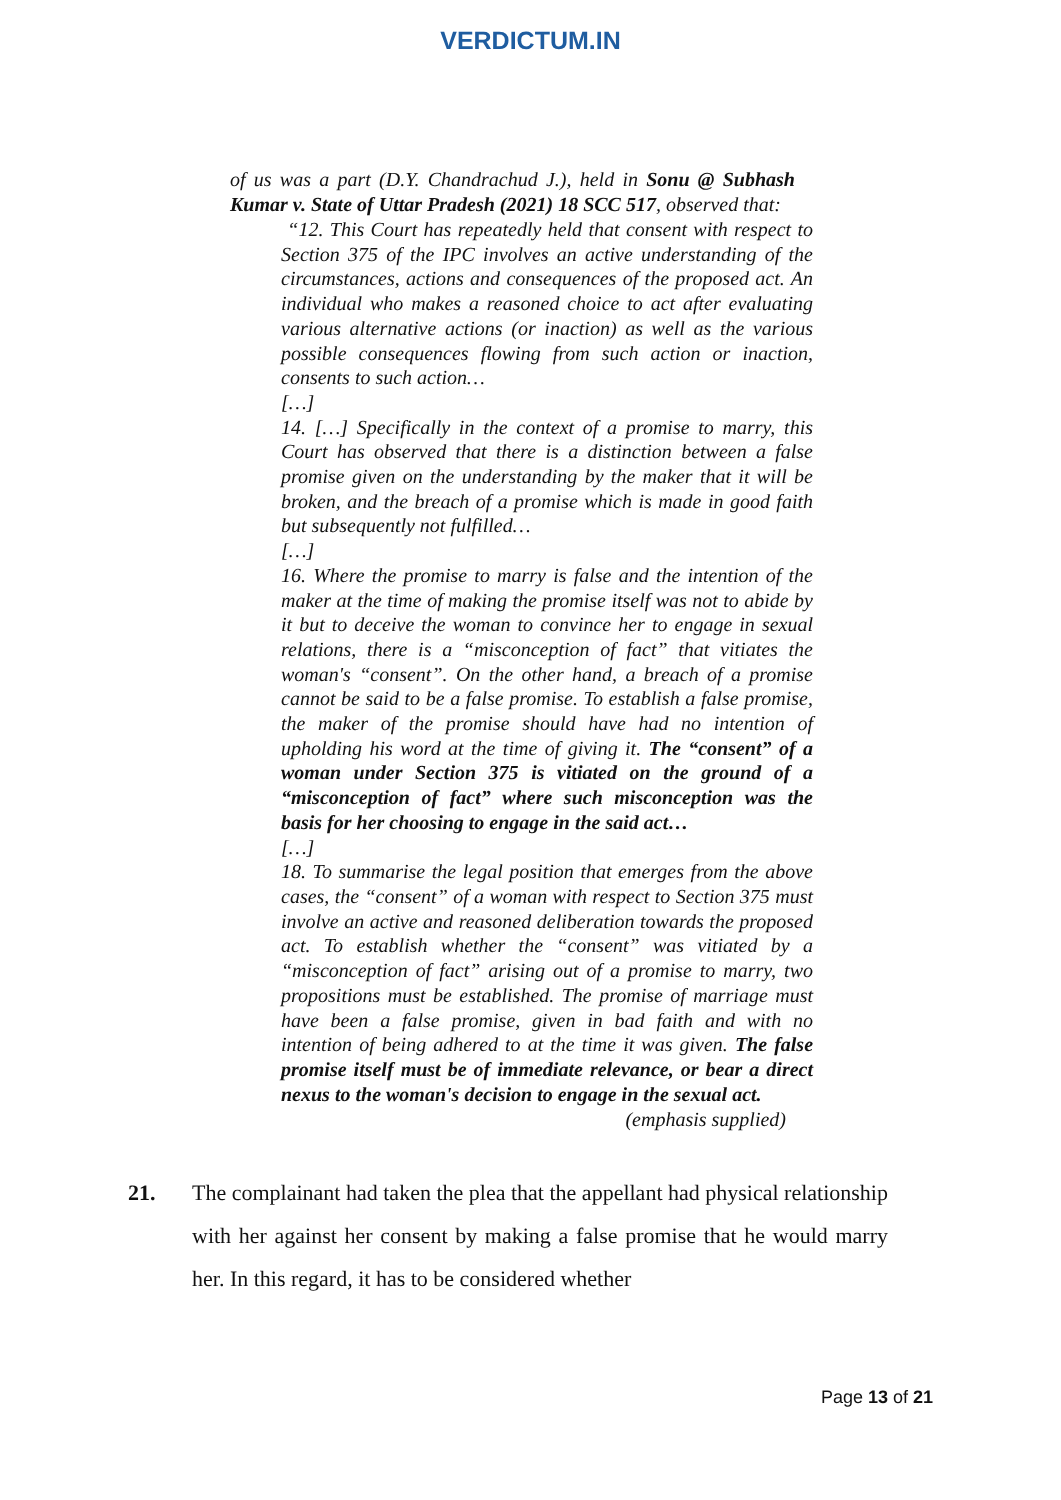VERDICTUM.IN
of us was a part (D.Y. Chandrachud J.), held in Sonu @ Subhash Kumar v. State of Uttar Pradesh (2021) 18 SCC 517, observed that:
“12. This Court has repeatedly held that consent with respect to Section 375 of the IPC involves an active understanding of the circumstances, actions and consequences of the proposed act. An individual who makes a reasoned choice to act after evaluating various alternative actions (or inaction) as well as the various possible consequences flowing from such action or inaction, consents to such action…
[…]
14. […] Specifically in the context of a promise to marry, this Court has observed that there is a distinction between a false promise given on the understanding by the maker that it will be broken, and the breach of a promise which is made in good faith but subsequently not fulfilled…
[…]
16. Where the promise to marry is false and the intention of the maker at the time of making the promise itself was not to abide by it but to deceive the woman to convince her to engage in sexual relations, there is a “misconception of fact” that vitiates the woman's “consent”. On the other hand, a breach of a promise cannot be said to be a false promise. To establish a false promise, the maker of the promise should have had no intention of upholding his word at the time of giving it. The “consent” of a woman under Section 375 is vitiated on the ground of a “misconception of fact” where such misconception was the basis for her choosing to engage in the said act…
[…]
18. To summarise the legal position that emerges from the above cases, the “consent” of a woman with respect to Section 375 must involve an active and reasoned deliberation towards the proposed act. To establish whether the “consent” was vitiated by a “misconception of fact” arising out of a promise to marry, two propositions must be established. The promise of marriage must have been a false promise, given in bad faith and with no intention of being adhered to at the time it was given. The false promise itself must be of immediate relevance, or bear a direct nexus to the woman's decision to engage in the sexual act.
(emphasis supplied)
21. The complainant had taken the plea that the appellant had physical relationship with her against her consent by making a false promise that he would marry her. In this regard, it has to be considered whether
Page 13 of 21